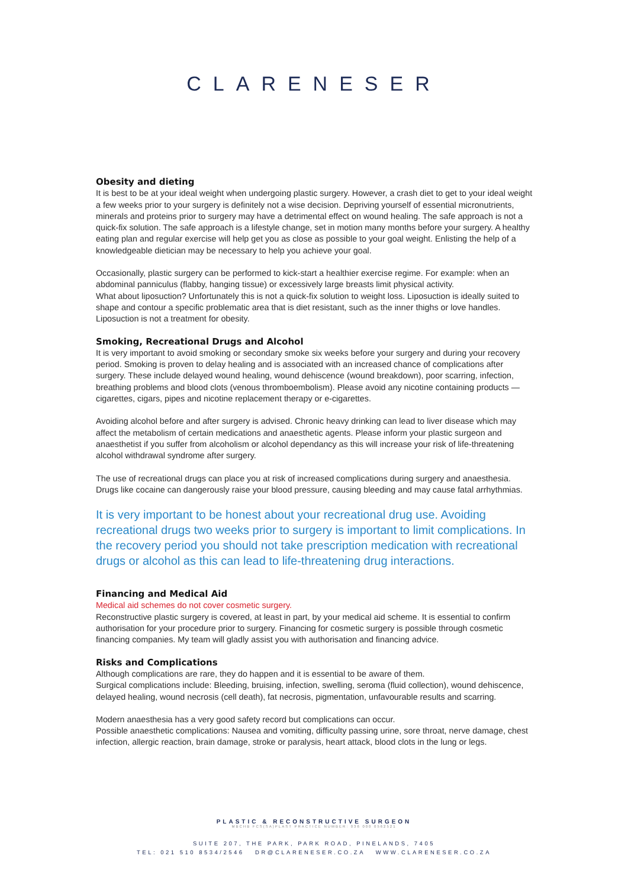CLARENESER
Obesity and dieting
It is best to be at your ideal weight when undergoing plastic surgery. However, a crash diet to get to your ideal weight a few weeks prior to your surgery is definitely not a wise decision. Depriving yourself of essential micronutrients, minerals and proteins prior to surgery may have a detrimental effect on wound healing. The safe approach is not a quick-fix solution. The safe approach is a lifestyle change, set in motion many months before your surgery. A healthy eating plan and regular exercise will help get you as close as possible to your goal weight. Enlisting the help of a knowledgeable dietician may be necessary to help you achieve your goal.
Occasionally, plastic surgery can be performed to kick-start a healthier exercise regime. For example: when an abdominal panniculus (flabby, hanging tissue) or excessively large breasts limit physical activity.
What about liposuction? Unfortunately this is not a quick-fix solution to weight loss. Liposuction is ideally suited to shape and contour a specific problematic area that is diet resistant, such as the inner thighs or love handles. Liposuction is not a treatment for obesity.
Smoking, Recreational Drugs and Alcohol
It is very important to avoid smoking or secondary smoke six weeks before your surgery and during your recovery period. Smoking is proven to delay healing and is associated with an increased chance of complications after surgery. These include delayed wound healing, wound dehiscence (wound breakdown), poor scarring, infection, breathing problems and blood clots (venous thromboembolism). Please avoid any nicotine containing products — cigarettes, cigars, pipes and nicotine replacement therapy or e-cigarettes.
Avoiding alcohol before and after surgery is advised. Chronic heavy drinking can lead to liver disease which may affect the metabolism of certain medications and anaesthetic agents. Please inform your plastic surgeon and anaesthetist if you suffer from alcoholism or alcohol dependancy as this will increase your risk of life-threatening alcohol withdrawal syndrome after surgery.
The use of recreational drugs can place you at risk of increased complications during surgery and anaesthesia. Drugs like cocaine can dangerously raise your blood pressure, causing bleeding and may cause fatal arrhythmias.
It is very important to be honest about your recreational drug use. Avoiding recreational drugs two weeks prior to surgery is important to limit complications. In the recovery period you should not take prescription medication with recreational drugs or alcohol as this can lead to life-threatening drug interactions.
Financing and Medical Aid
Medical aid schemes do not cover cosmetic surgery.
Reconstructive plastic surgery is covered, at least in part, by your medical aid scheme. It is essential to confirm authorisation for your procedure prior to surgery. Financing for cosmetic surgery is possible through cosmetic financing companies. My team will gladly assist you with authorisation and financing advice.
Risks and Complications
Although complications are rare, they do happen and it is essential to be aware of them.
Surgical complications include: Bleeding, bruising, infection, swelling, seroma (fluid collection), wound dehiscence, delayed healing, wound necrosis (cell death), fat necrosis, pigmentation, unfavourable results and scarring.
Modern anaesthesia has a very good safety record but complications can occur.
Possible anaesthetic complications: Nausea and vomiting, difficulty passing urine, sore throat, nerve damage, chest infection, allergic reaction, brain damage, stroke or paralysis, heart attack, blood clots in the lung or legs.
PLASTIC & RECONSTRUCTIVE SURGEON
MBCHB FCS(SA)PLAST PRACTICE NUMBER: 036 000 0562521
SUITE 207, THE PARK, PARK ROAD, PINELANDS, 7405
TEL: 021 510 8534/2546 DR@CLARENESER.CO.ZA WWW.CLARENESER.CO.ZA